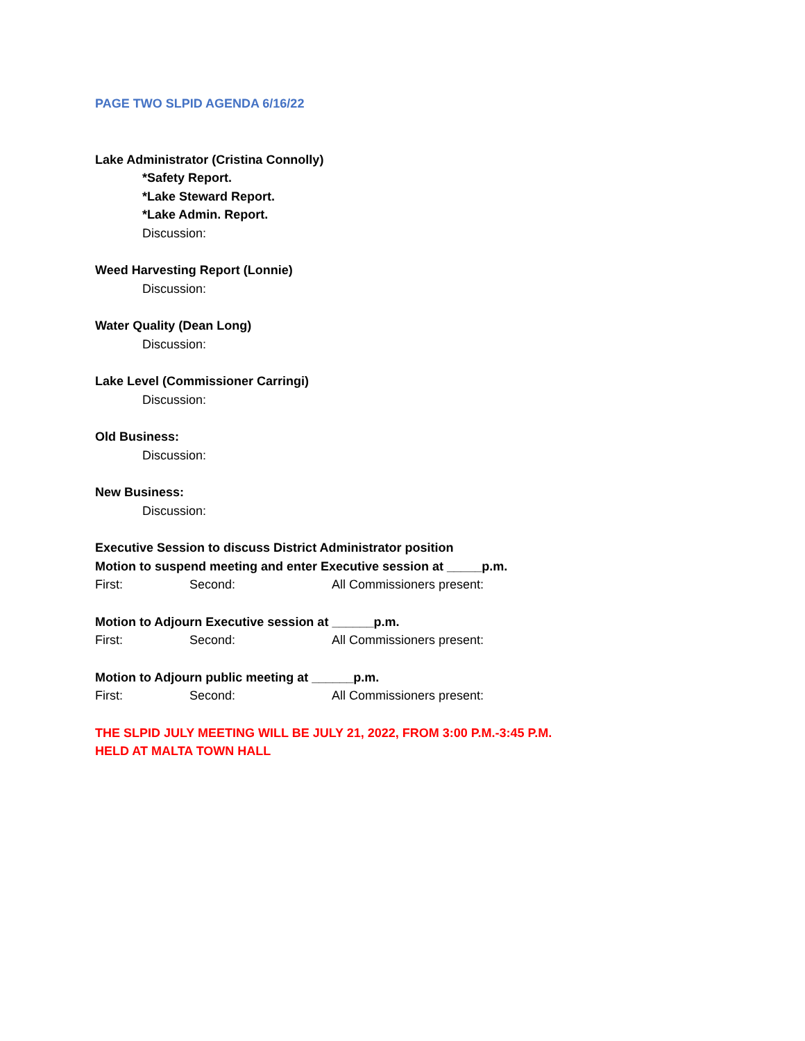PAGE TWO SLPID AGENDA 6/16/22
Lake Administrator (Cristina Connolly)
*Safety Report.
*Lake Steward Report.
*Lake Admin. Report.
Discussion:
Weed Harvesting Report (Lonnie)
Discussion:
Water Quality (Dean Long)
Discussion:
Lake Level (Commissioner Carringi)
Discussion:
Old Business:
Discussion:
New Business:
Discussion:
Executive Session to discuss District Administrator position
Motion to suspend meeting and enter Executive session at _____p.m.
First: Second: All Commissioners present:
Motion to Adjourn Executive session at ______p.m.
First: Second: All Commissioners present:
Motion to Adjourn public meeting at ______p.m.
First: Second: All Commissioners present:
THE SLPID JULY MEETING WILL BE JULY 21, 2022, FROM 3:00 P.M.-3:45 P.M.
HELD AT MALTA TOWN HALL